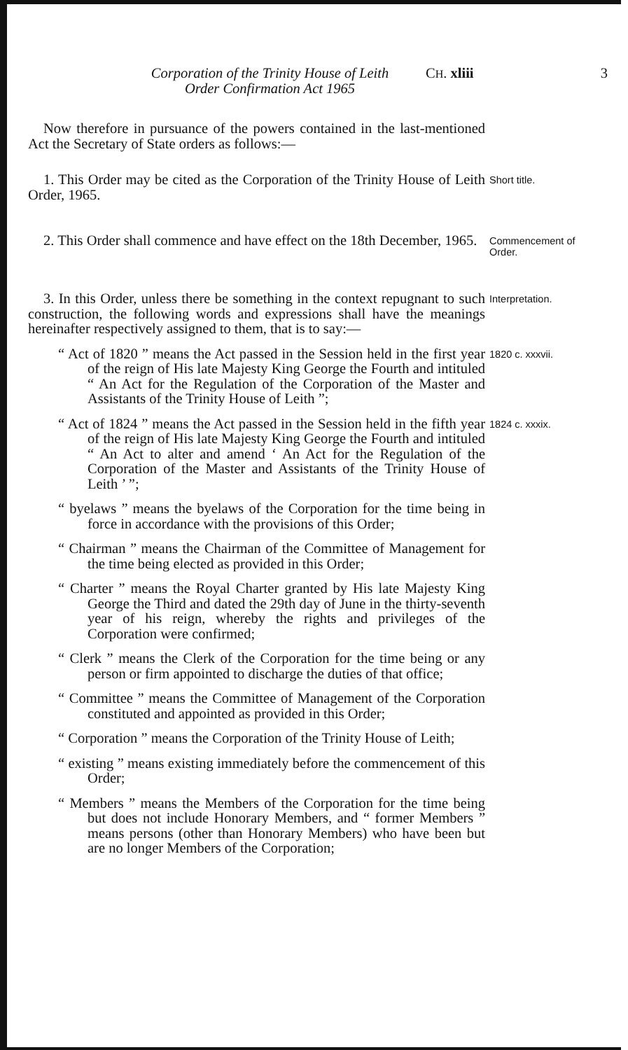Corporation of the Trinity House of Leith
Order Confirmation Act 1965
CH. xliii 3
Now therefore in pursuance of the powers contained in the last-mentioned Act the Secretary of State orders as follows:—
1. This Order may be cited as the Corporation of the Trinity House of Leith Order, 1965.
Short title.
2. This Order shall commence and have effect on the 18th December, 1965.
Commencement of Order.
3. In this Order, unless there be something in the context repugnant to such construction, the following words and expressions shall have the meanings hereinafter respectively assigned to them, that is to say:—
Interpretation.
“ Act of 1820 ” means the Act passed in the Session held in the first year of the reign of His late Majesty King George the Fourth and intituled “ An Act for the Regulation of the Corporation of the Master and Assistants of the Trinity House of Leith ”;
1820 c. xxxvii.
“ Act of 1824 ” means the Act passed in the Session held in the fifth year of the reign of His late Majesty King George the Fourth and intituled “ An Act to alter and amend ‘ An Act for the Regulation of the Corporation of the Master and Assistants of the Trinity House of Leith ’ ”;
1824 c. xxxix.
“ byelaws ” means the byelaws of the Corporation for the time being in force in accordance with the provisions of this Order;
“ Chairman ” means the Chairman of the Committee of Management for the time being elected as provided in this Order;
“ Charter ” means the Royal Charter granted by His late Majesty King George the Third and dated the 29th day of June in the thirty-seventh year of his reign, whereby the rights and privileges of the Corporation were confirmed;
“ Clerk ” means the Clerk of the Corporation for the time being or any person or firm appointed to discharge the duties of that office;
“ Committee ” means the Committee of Management of the Corporation constituted and appointed as provided in this Order;
“ Corporation ” means the Corporation of the Trinity House of Leith;
“ existing ” means existing immediately before the commencement of this Order;
“ Members ” means the Members of the Corporation for the time being but does not include Honorary Members, and “ former Members ” means persons (other than Honorary Members) who have been but are no longer Members of the Corporation;